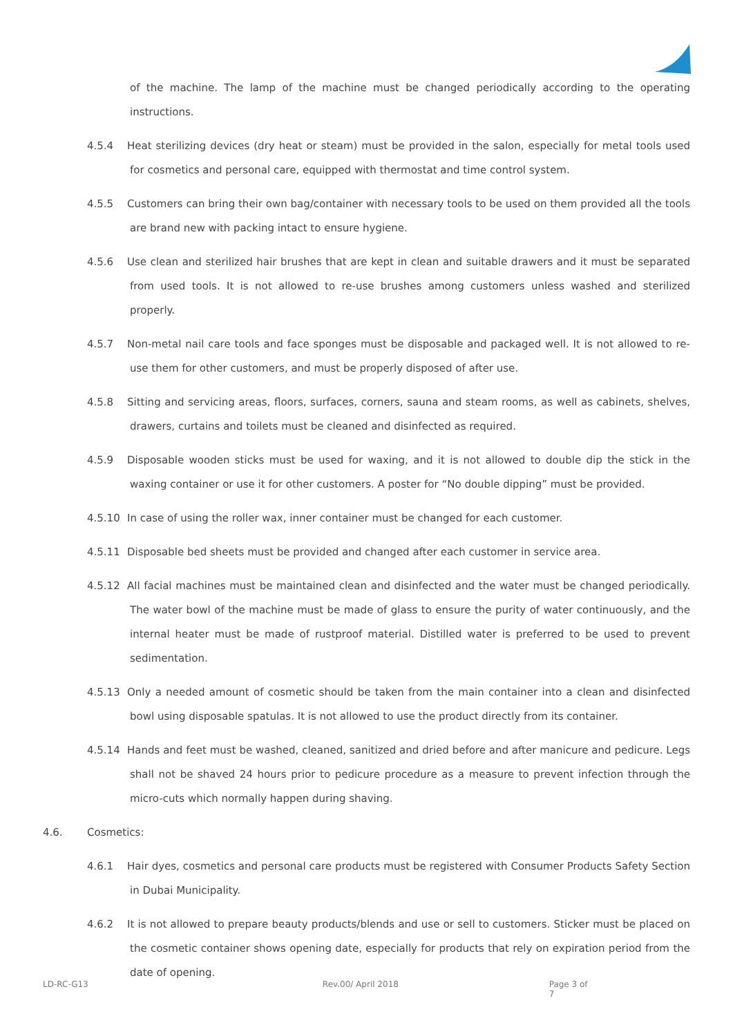of the machine. The lamp of the machine must be changed periodically according to the operating instructions.
4.5.4 Heat sterilizing devices (dry heat or steam) must be provided in the salon, especially for metal tools used for cosmetics and personal care, equipped with thermostat and time control system.
4.5.5 Customers can bring their own bag/container with necessary tools to be used on them provided all the tools are brand new with packing intact to ensure hygiene.
4.5.6 Use clean and sterilized hair brushes that are kept in clean and suitable drawers and it must be separated from used tools. It is not allowed to re-use brushes among customers unless washed and sterilized properly.
4.5.7 Non-metal nail care tools and face sponges must be disposable and packaged well. It is not allowed to re-use them for other customers, and must be properly disposed of after use.
4.5.8 Sitting and servicing areas, floors, surfaces, corners, sauna and steam rooms, as well as cabinets, shelves, drawers, curtains and toilets must be cleaned and disinfected as required.
4.5.9 Disposable wooden sticks must be used for waxing, and it is not allowed to double dip the stick in the waxing container or use it for other customers. A poster for “No double dipping” must be provided.
4.5.10 In case of using the roller wax, inner container must be changed for each customer.
4.5.11 Disposable bed sheets must be provided and changed after each customer in service area.
4.5.12 All facial machines must be maintained clean and disinfected and the water must be changed periodically. The water bowl of the machine must be made of glass to ensure the purity of water continuously, and the internal heater must be made of rustproof material. Distilled water is preferred to be used to prevent sedimentation.
4.5.13 Only a needed amount of cosmetic should be taken from the main container into a clean and disinfected bowl using disposable spatulas. It is not allowed to use the product directly from its container.
4.5.14 Hands and feet must be washed, cleaned, sanitized and dried before and after manicure and pedicure. Legs shall not be shaved 24 hours prior to pedicure procedure as a measure to prevent infection through the micro-cuts which normally happen during shaving.
4.6. Cosmetics:
4.6.1 Hair dyes, cosmetics and personal care products must be registered with Consumer Products Safety Section in Dubai Municipality.
4.6.2 It is not allowed to prepare beauty products/blends and use or sell to customers. Sticker must be placed on the cosmetic container shows opening date, especially for products that rely on expiration period from the date of opening.
LD-RC-G13 Rev.00/ April 2018 Page 3 of 7